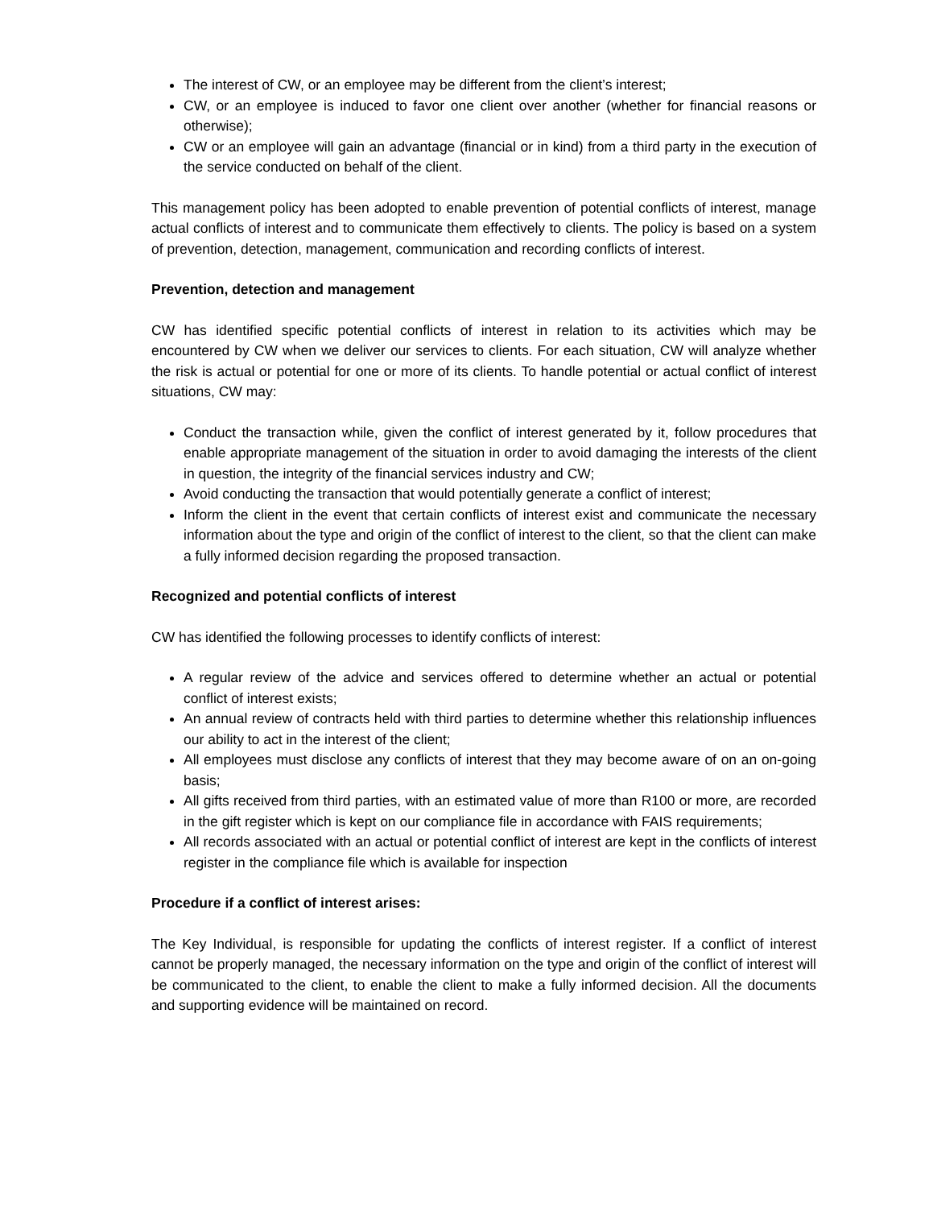The interest of CW, or an employee may be different from the client’s interest;
CW, or an employee is induced to favor one client over another (whether for financial reasons or otherwise);
CW or an employee will gain an advantage (financial or in kind) from a third party in the execution of the service conducted on behalf of the client.
This management policy has been adopted to enable prevention of potential conflicts of interest, manage actual conflicts of interest and to communicate them effectively to clients. The policy is based on a system of prevention, detection, management, communication and recording conflicts of interest.
Prevention, detection and management
CW has identified specific potential conflicts of interest in relation to its activities which may be encountered by CW when we deliver our services to clients. For each situation, CW will analyze whether the risk is actual or potential for one or more of its clients. To handle potential or actual conflict of interest situations, CW may:
Conduct the transaction while, given the conflict of interest generated by it, follow procedures that enable appropriate management of the situation in order to avoid damaging the interests of the client in question, the integrity of the financial services industry and CW;
Avoid conducting the transaction that would potentially generate a conflict of interest;
Inform the client in the event that certain conflicts of interest exist and communicate the necessary information about the type and origin of the conflict of interest to the client, so that the client can make a fully informed decision regarding the proposed transaction.
Recognized and potential conflicts of interest
CW has identified the following processes to identify conflicts of interest:
A regular review of the advice and services offered to determine whether an actual or potential conflict of interest exists;
An annual review of contracts held with third parties to determine whether this relationship influences our ability to act in the interest of the client;
All employees must disclose any conflicts of interest that they may become aware of on an on-going basis;
All gifts received from third parties, with an estimated value of more than R100 or more, are recorded in the gift register which is kept on our compliance file in accordance with FAIS requirements;
All records associated with an actual or potential conflict of interest are kept in the conflicts of interest register in the compliance file which is available for inspection
Procedure if a conflict of interest arises:
The Key Individual, is responsible for updating the conflicts of interest register. If a conflict of interest cannot be properly managed, the necessary information on the type and origin of the conflict of interest will be communicated to the client, to enable the client to make a fully informed decision. All the documents and supporting evidence will be maintained on record.